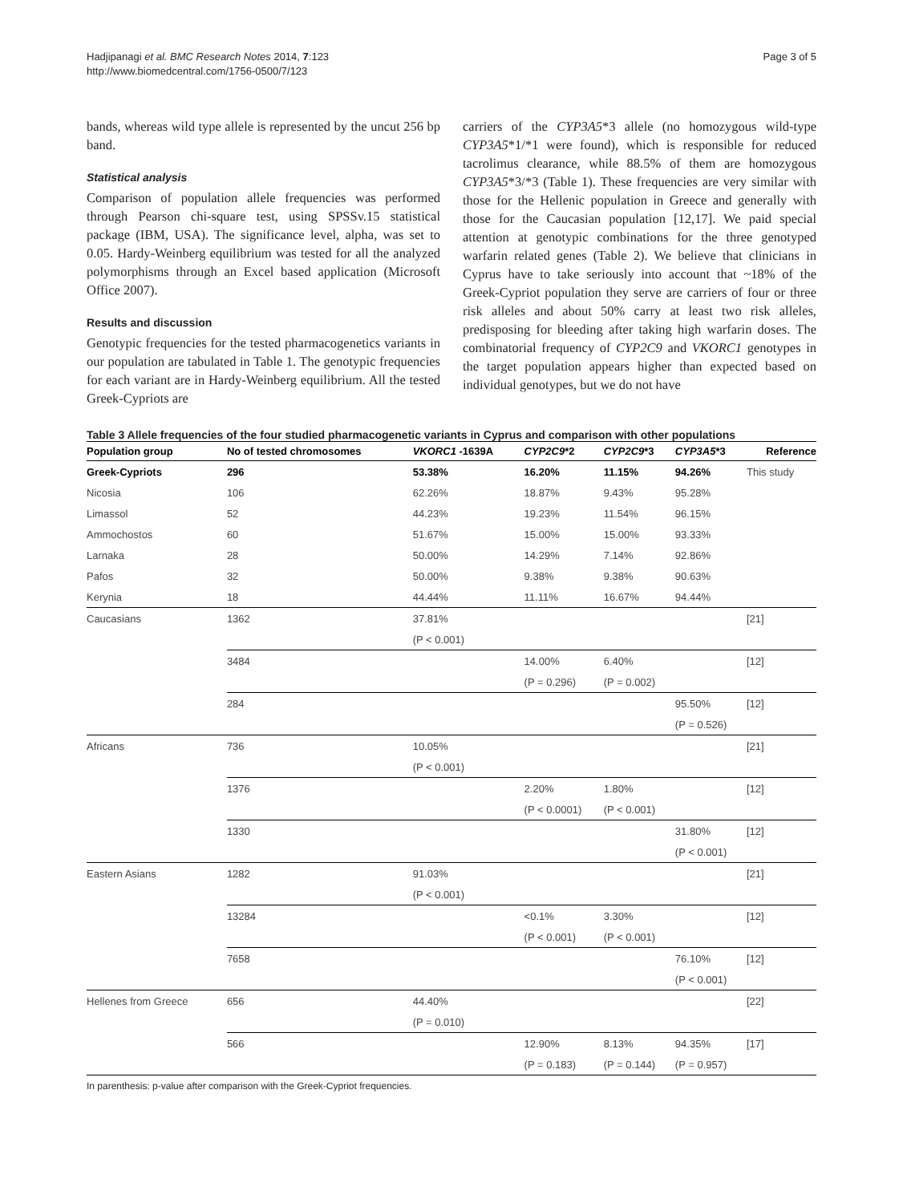Hadjipanagi et al. BMC Research Notes 2014, 7:123
http://www.biomedcentral.com/1756-0500/7/123
Page 3 of 5
bands, whereas wild type allele is represented by the uncut 256 bp band.
Statistical analysis
Comparison of population allele frequencies was performed through Pearson chi-square test, using SPSSv.15 statistical package (IBM, USA). The significance level, alpha, was set to 0.05. Hardy-Weinberg equilibrium was tested for all the analyzed polymorphisms through an Excel based application (Microsoft Office 2007).
Results and discussion
Genotypic frequencies for the tested pharmacogenetics variants in our population are tabulated in Table 1. The genotypic frequencies for each variant are in Hardy-Weinberg equilibrium. All the tested Greek-Cypriots are
carriers of the CYP3A5*3 allele (no homozygous wild-type CYP3A5*1/*1 were found), which is responsible for reduced tacrolimus clearance, while 88.5% of them are homozygous CYP3A5*3/*3 (Table 1). These frequencies are very similar with those for the Hellenic population in Greece and generally with those for the Caucasian population [12,17]. We paid special attention at genotypic combinations for the three genotyped warfarin related genes (Table 2). We believe that clinicians in Cyprus have to take seriously into account that ~18% of the Greek-Cypriot population they serve are carriers of four or three risk alleles and about 50% carry at least two risk alleles, predisposing for bleeding after taking high warfarin doses. The combinatorial frequency of CYP2C9 and VKORC1 genotypes in the target population appears higher than expected based on individual genotypes, but we do not have
Table 3 Allele frequencies of the four studied pharmacogenetic variants in Cyprus and comparison with other populations
| Population group | No of tested chromosomes | VKORC1 -1639A | CYP2C9 *2 | CYP2C9 *3 | CYP3A5 *3 | Reference |
| --- | --- | --- | --- | --- | --- | --- |
| Greek-Cypriots | 296 | 53.38% | 16.20% | 11.15% | 94.26% | This study |
| Nicosia | 106 | 62.26% | 18.87% | 9.43% | 95.28% | |
| Limassol | 52 | 44.23% | 19.23% | 11.54% | 96.15% | |
| Ammochostos | 60 | 51.67% | 15.00% | 15.00% | 93.33% | |
| Larnaka | 28 | 50.00% | 14.29% | 7.14% | 92.86% | |
| Pafos | 32 | 50.00% | 9.38% | 9.38% | 90.63% | |
| Kerynia | 18 | 44.44% | 11.11% | 16.67% | 94.44% | |
| Caucasians | 1362 | 37.81% | | | | [21] |
| | | (P < 0.001) | | | | |
| | 3484 | | 14.00% | 6.40% | | [12] |
| | | | (P = 0.296) | (P = 0.002) | | |
| | 284 | | | | 95.50% | [12] |
| | | | | | (P = 0.526) | |
| Africans | 736 | 10.05% | | | | [21] |
| | | (P < 0.001) | | | | |
| | 1376 | | 2.20% | 1.80% | | [12] |
| | | | (P < 0.0001) | (P < 0.001) | | |
| | 1330 | | | | 31.80% | [12] |
| | | | | | (P < 0.001) | |
| Eastern Asians | 1282 | 91.03% | | | | [21] |
| | | (P < 0.001) | | | | |
| | 13284 | | <0.1% | 3.30% | | [12] |
| | | | (P < 0.001) | (P < 0.001) | | |
| | 7658 | | | | 76.10% | [12] |
| | | | | | (P < 0.001) | |
| Hellenes from Greece | 656 | 44.40% | | | | [22] |
| | | (P = 0.010) | | | | |
| | 566 | | 12.90% | 8.13% | 94.35% | [17] |
| | | | (P = 0.183) | (P = 0.144) | (P = 0.957) | |
In parenthesis: p-value after comparison with the Greek-Cypriot frequencies.